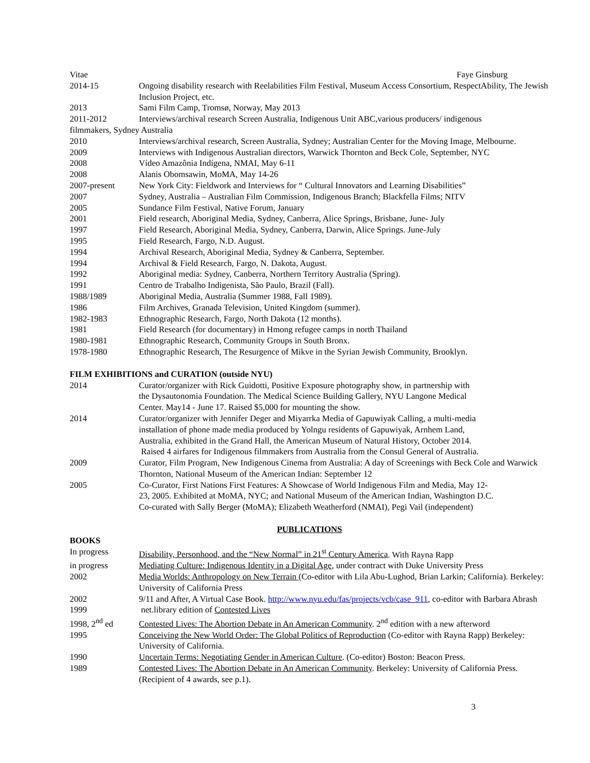Vitae Faye Ginsburg
2014-15 Ongoing disability research with Reelabilities Film Festival, Museum Access Consortium, RespectAbility, The Jewish Inclusion Project, etc.
2013 Sami Film Camp, Tromsø, Norway, May 2013
2011-2012 Interviews/archival research Screen Australia, Indigenous Unit ABC,various producers/ indigenous
filmmakers, Sydney Australia
2010 Interviews/archival research, Screen Australia, Sydney; Australian Center for the Moving Image, Melbourne.
2009 Interviews with Indigenous Australian directors, Warwick Thornton and Beck Cole, September, NYC
2008 Vídeo Amazônia Indígena, NMAI, May 6-11
2008 Alanis Obomsawin, MoMA, May 14-26
2007-present New York City: Fieldwork and Interviews for “ Cultural Innovators and Learning Disabilities”
2007 Sydney, Australia – Australian Film Commission, Indigenous Branch; Blackfella Films; NITV
2005 Sundance Film Festival, Native Forum, January
2001 Field research, Aboriginal Media, Sydney, Canberra, Alice Springs, Brisbane, June- July
1997 Field Research, Aboriginal Media, Sydney, Canberra, Darwin, Alice Springs. June-July
1995 Field Research, Fargo, N.D. August.
1994 Archival Research, Aboriginal Media, Sydney & Canberra, September.
1994 Archival & Field Research, Fargo, N. Dakota, August.
1992 Aboriginal media: Sydney, Canberra, Northern Territory Australia (Spring).
1991 Centro de Trabalho Indigenista, São Paulo, Brazil (Fall).
1988/1989 Aboriginal Media, Australia (Summer 1988, Fall 1989).
1986 Film Archives, Granada Television, United Kingdom (summer).
1982-1983 Ethnographic Research, Fargo, North Dakota (12 months).
1981 Field Research (for documentary) in Hmong refugee camps in north Thailand
1980-1981 Ethnographic Research, Community Groups in South Bronx.
1978-1980 Ethnographic Research, The Resurgence of Mikve in the Syrian Jewish Community, Brooklyn.
FILM EXHIBITIONS and CURATION (outside NYU)
2014 Curator/organizer with Rick Guidotti, Positive Exposure photography show, in partnership with
the Dysautonomia Foundation. The Medical Science Building Gallery, NYU Langone Medical
Center. May14 - June 17. Raised $5,000 for mounting the show.
2014 Curator/organizer with Jennifer Deger and Miyarrka Media of Gapuwiyak Calling, a multi-media
installation of phone made media produced by Yolngu residents of Gapuwiyak, Arnhem Land,
Australia, exhibited in the Grand Hall, the American Museum of Natural History, October 2014.
Raised 4 airfares for Indigenous filmmakers from Australia from the Consul General of Australia.
2009 Curator, Film Program, New Indigenous Cinema from Australia: A day of Screenings with Beck Cole and Warwick Thornton, National Museum of the American Indian: September 12
2005 Co-Curator, First Nations First Features: A Showcase of World Indigenous Film and Media, May 12-
23, 2005. Exhibited at MoMA, NYC; and National Museum of the American Indian, Washington D.C.
Co-curated with Sally Berger (MoMA); Elizabeth Weatherford (NMAI), Pegi Vail (independent)
PUBLICATIONS
BOOKS
In progress Disability, Personhood, and the “New Normal” in 21<sup>st</sup> Century America. With Rayna Rapp
in progress Mediating Culture: Indigenous Identity in a Digital Age, under contract with Duke University Press
2002 Media Worlds: Anthropology on New Terrain (Co-editor with Lila Abu-Lughod, Brian Larkin; California). Berkeley: University of California Press
2002 9/11 and After, A Virtual Case Book. http://www.nyu.edu/fas/projects/vcb/case_911, co-editor with Barbara Abrash
1999 net.library edition of Contested Lives
1998, 2<sup>nd</sup> ed Contested Lives: The Abortion Debate in An American Community. 2<sup>nd</sup> edition with a new afterword
1995 Conceiving the New World Order: The Global Politics of Reproduction (Co-editor with Rayna Rapp) Berkeley: University of California.
1990 Uncertain Terms: Negotiating Gender in American Culture. (Co-editor) Boston: Beacon Press.
1989 Contested Lives: The Abortion Debate in An American Community. Berkeley: University of California Press.(Recipient of 4 awards, see p.1).
3